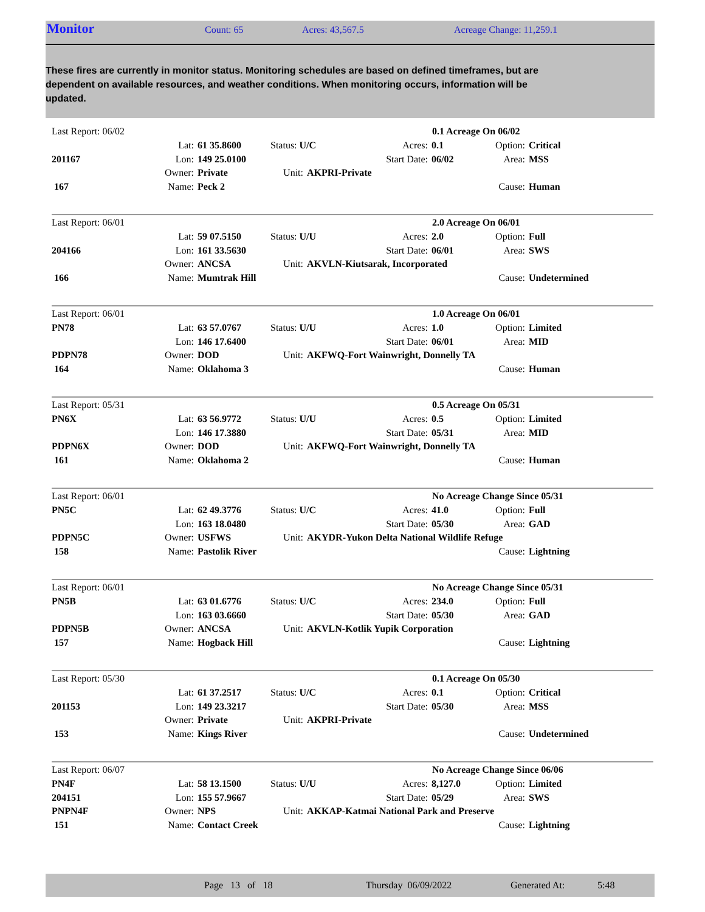Monitor
Count: 65 Acres: 43,567.5 Acreage Change: 11,259.1
These fires are currently in monitor status. Monitoring schedules are based on defined timeframes, but are dependent on available resources, and weather conditions. When monitoring occurs, information will be updated.
| Last Report: 06/02 | | | | | 0.1 Acreage On 06/02 | | | |
| | Lat: | 61 35.8600 | Status: U/C | | Acres: | 0.1 | Option: | Critical |
| 201167 | Lon: | 149 25.0100 | | | Start Date: | 06/02 | Area: | MSS |
| | Owner: | Private | Unit: | AKPRI-Private | | | | |
| 167 | Name: | Peck 2 | | | | | Cause: | Human |
| Last Report: 06/01 | | | | | 2.0 Acreage On 06/01 | | | |
| | Lat: | 59 07.5150 | Status: U/U | | Acres: | 2.0 | Option: | Full |
| 204166 | Lon: | 161 33.5630 | | | Start Date: | 06/01 | Area: | SWS |
| | Owner: | ANCSA | Unit: | AKVLN-Kiutsarak, Incorporated | | | | |
| 166 | Name: | Mumtrak Hill | | | | | Cause: | Undetermined |
| Last Report: 06/01 | | | | | 1.0 Acreage On 06/01 | | | |
| PN78 | Lat: | 63 57.0767 | Status: U/U | | Acres: | 1.0 | Option: | Limited |
| | Lon: | 146 17.6400 | | | Start Date: | 06/01 | Area: | MID |
| PDPN78 | Owner: | DOD | Unit: | AKFWQ-Fort Wainwright, Donnelly TA | | | | |
| 164 | Name: | Oklahoma 3 | | | | | Cause: | Human |
| Last Report: 05/31 | | | | | 0.5 Acreage On 05/31 | | | |
| PN6X | Lat: | 63 56.9772 | Status: U/U | | Acres: | 0.5 | Option: | Limited |
| | Lon: | 146 17.3880 | | | Start Date: | 05/31 | Area: | MID |
| PDPN6X | Owner: | DOD | Unit: | AKFWQ-Fort Wainwright, Donnelly TA | | | | |
| 161 | Name: | Oklahoma 2 | | | | | Cause: | Human |
| Last Report: 06/01 | | | | | No Acreage Change Since 05/31 | | | |
| PN5C | Lat: | 62 49.3776 | Status: U/C | | Acres: | 41.0 | Option: | Full |
| | Lon: | 163 18.0480 | | | Start Date: | 05/30 | Area: | GAD |
| PDPN5C | Owner: | USFWS | Unit: | AKYDR-Yukon Delta National Wildlife Refuge | | | | |
| 158 | Name: | Pastolik River | | | | | Cause: | Lightning |
| Last Report: 06/01 | | | | | No Acreage Change Since 05/31 | | | |
| PN5B | Lat: | 63 01.6776 | Status: U/C | | Acres: | 234.0 | Option: | Full |
| | Lon: | 163 03.6660 | | | Start Date: | 05/30 | Area: | GAD |
| PDPN5B | Owner: | ANCSA | Unit: | AKVLN-Kotlik Yupik Corporation | | | | |
| 157 | Name: | Hogback Hill | | | | | Cause: | Lightning |
| Last Report: 05/30 | | | | | 0.1 Acreage On 05/30 | | | |
| | Lat: | 61 37.2517 | Status: U/C | | Acres: | 0.1 | Option: | Critical |
| 201153 | Lon: | 149 23.3217 | | | Start Date: | 05/30 | Area: | MSS |
| | Owner: | Private | Unit: | AKPRI-Private | | | | |
| 153 | Name: | Kings River | | | | | Cause: | Undetermined |
| Last Report: 06/07 | | | | | No Acreage Change Since 06/06 | | | |
| PN4F | Lat: | 58 13.1500 | Status: U/U | | Acres: | 8,127.0 | Option: | Limited |
| 204151 | Lon: | 155 57.9667 | | | Start Date: | 05/29 | Area: | SWS |
| PNPN4F | Owner: | NPS | Unit: | AKKAP-Katmai National Park and Preserve | | | | |
| 151 | Name: | Contact Creek | | | | | Cause: | Lightning |
Page 13 of 18 Thursday 06/09/2022 Generated At: 5:48